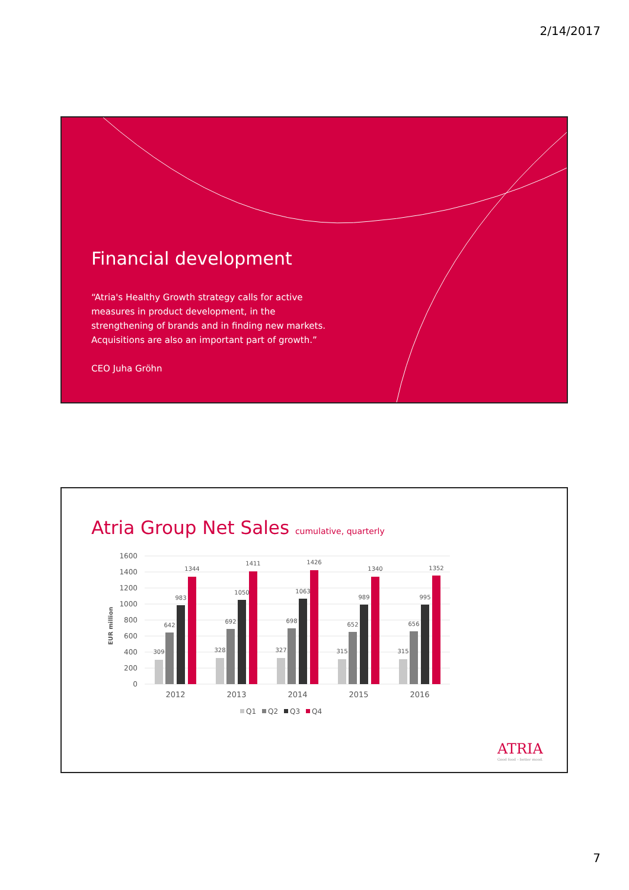2/14/2017
Financial development
“Atria's Healthy Growth strategy calls for active measures in product development, in the strengthening of brands and in finding new markets. Acquisitions are also an important part of growth.”
CEO Juha Gröhn
Atria Group Net Sales cumulative, quarterly
EUR million
1600
1400
1200
1000
800
600
400
200
0
309
642
983
1344
328
692
1050
1411
327
698
1063
1426
315
652
989
1340
315
656
995
1352
2012
2013
2014
2015
2016
Q1
Q2
Q3
Q4
ATRIA
Good food – better mood.
7